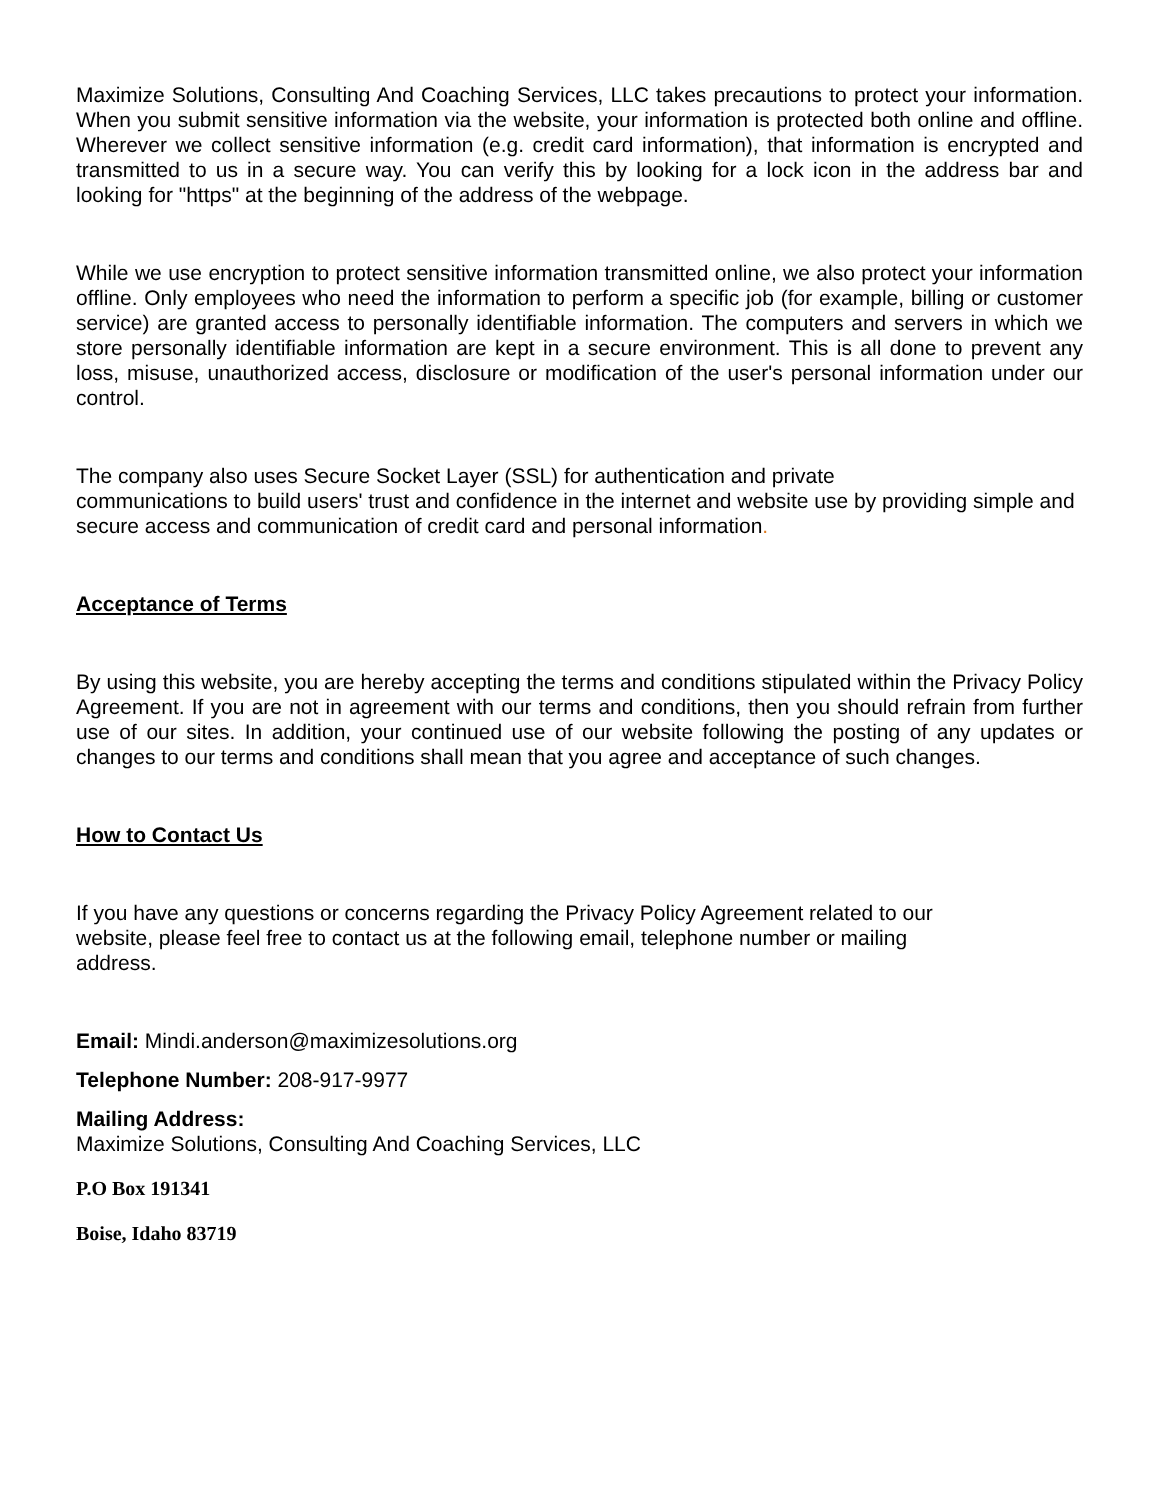Maximize Solutions, Consulting And Coaching Services, LLC takes precautions to protect your information. When you submit sensitive information via the website, your information is protected both online and offline. Wherever we collect sensitive information (e.g. credit card information), that information is encrypted and transmitted to us in a secure way. You can verify this by looking for a lock icon in the address bar and looking for "https" at the beginning of the address of the webpage.
While we use encryption to protect sensitive information transmitted online, we also protect your information offline. Only employees who need the information to perform a specific job (for example, billing or customer service) are granted access to personally identifiable information. The computers and servers in which we store personally identifiable information are kept in a secure environment. This is all done to prevent any loss, misuse, unauthorized access, disclosure or modification of the user's personal information under our control.
The company also uses Secure Socket Layer (SSL) for authentication and private
communications to build users' trust and confidence in the internet and website use by providing simple and secure access and communication of credit card and personal information.
Acceptance of Terms
By using this website, you are hereby accepting the terms and conditions stipulated within the Privacy Policy Agreement. If you are not in agreement with our terms and conditions, then you should refrain from further use of our sites. In addition, your continued use of our website following the posting of any updates or changes to our terms and conditions shall mean that you agree and acceptance of such changes.
How to Contact Us
If you have any questions or concerns regarding the Privacy Policy Agreement related to our
website, please feel free to contact us at the following email, telephone number or mailing
address.
Email: Mindi.anderson@maximizesolutions.org
Telephone Number: 208-917-9977
Mailing Address:
Maximize Solutions, Consulting And Coaching Services, LLC
P.O Box 191341
Boise, Idaho 83719